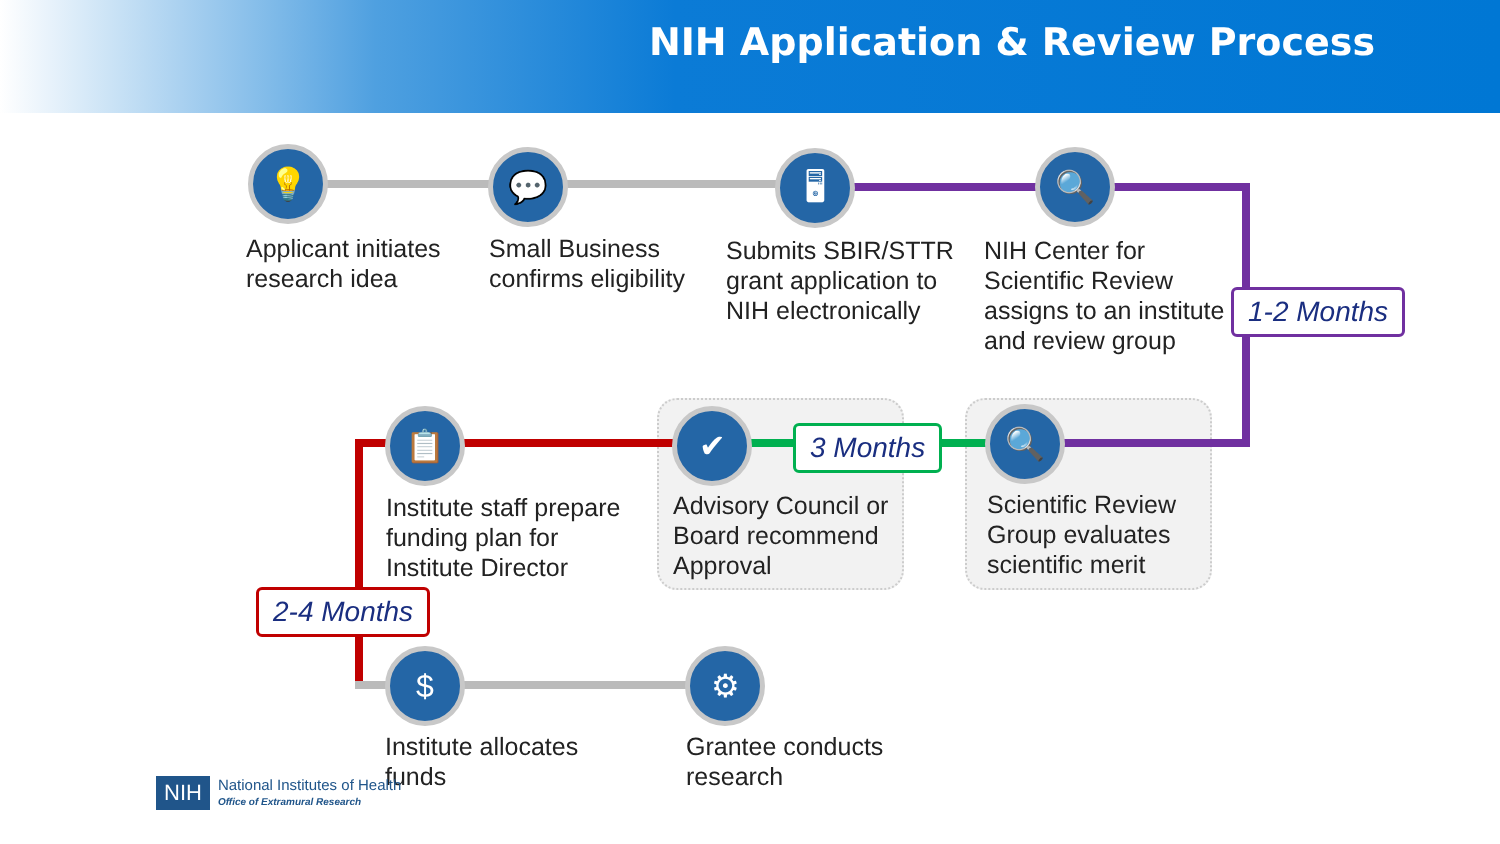NIH Application & Review Process
💡 💬 🖥 🔍
📋 ✔ 🔍
$ ⚙
Applicant initiates
research idea
Small Business
confirms eligibility
Submits SBIR/STTR
grant application to
NIH electronically
NIH Center for
Scientific Review
assigns to an institute
and review group
1-2 Months
Institute staff prepare
funding plan for
Institute Director
Advisory Council or
Board recommend
Approval
3 Months
Scientific Review
Group evaluates
scientific merit
2-4 Months
Institute allocates
funds
Grantee conducts
research
NIH National Institutes of Health
Office of Extramural Research